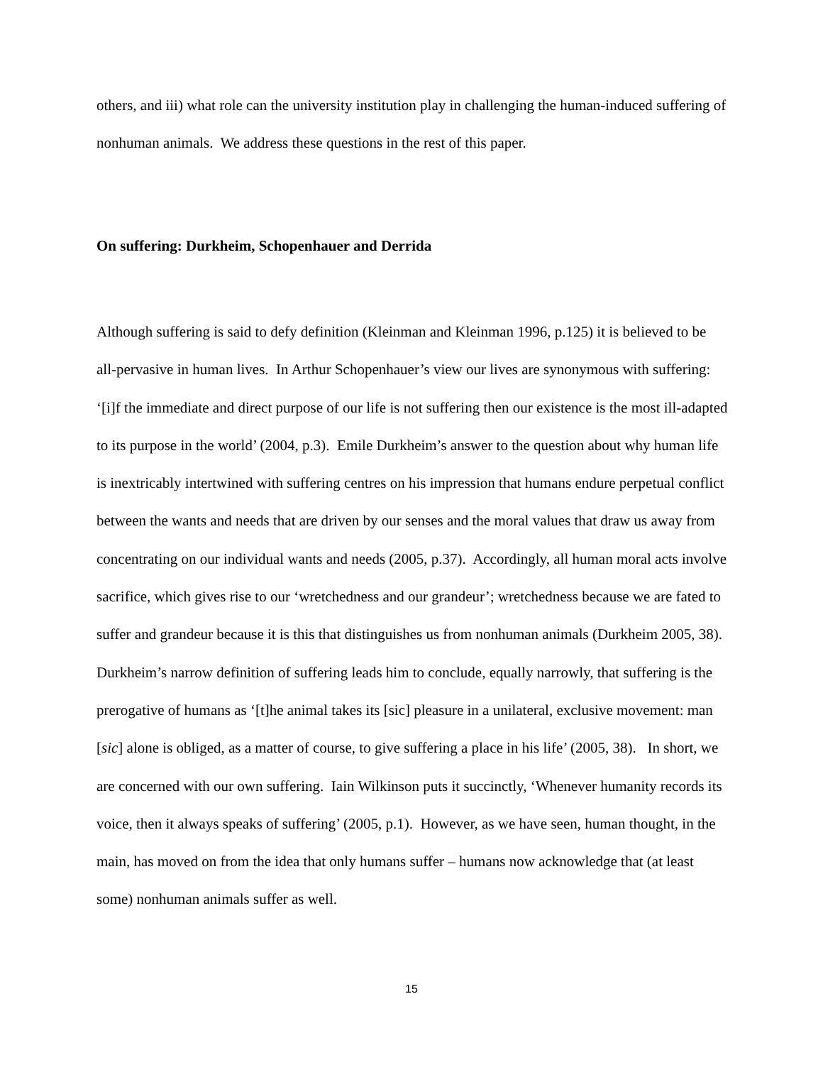others, and iii) what role can the university institution play in challenging the human-induced suffering of nonhuman animals. We address these questions in the rest of this paper.
On suffering: Durkheim, Schopenhauer and Derrida
Although suffering is said to defy definition (Kleinman and Kleinman 1996, p.125) it is believed to be all-pervasive in human lives. In Arthur Schopenhauer’s view our lives are synonymous with suffering: ‘[i]f the immediate and direct purpose of our life is not suffering then our existence is the most ill-adapted to its purpose in the world’ (2004, p.3). Emile Durkheim’s answer to the question about why human life is inextricably intertwined with suffering centres on his impression that humans endure perpetual conflict between the wants and needs that are driven by our senses and the moral values that draw us away from concentrating on our individual wants and needs (2005, p.37). Accordingly, all human moral acts involve sacrifice, which gives rise to our ‘wretchedness and our grandeur’; wretchedness because we are fated to suffer and grandeur because it is this that distinguishes us from nonhuman animals (Durkheim 2005, 38). Durkheim’s narrow definition of suffering leads him to conclude, equally narrowly, that suffering is the prerogative of humans as ‘[t]he animal takes its [sic] pleasure in a unilateral, exclusive movement: man [sic] alone is obliged, as a matter of course, to give suffering a place in his life’ (2005, 38). In short, we are concerned with our own suffering. Iain Wilkinson puts it succinctly, ‘Whenever humanity records its voice, then it always speaks of suffering’ (2005, p.1). However, as we have seen, human thought, in the main, has moved on from the idea that only humans suffer – humans now acknowledge that (at least some) nonhuman animals suffer as well.
15